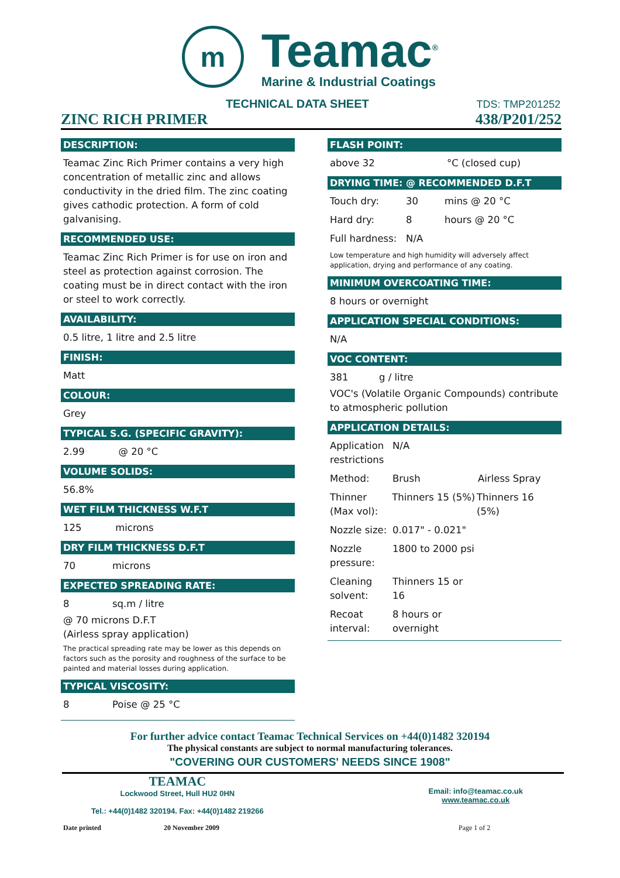m
Teamac<sup>®</sup>
Marine & Industrial Coatings
TECHNICAL DATA SHEET
ZINC RICH PRIMER
TDS: TMP201252
438/P201/252
DESCRIPTION:
Teamac Zinc Rich Primer contains a very high concentration of metallic zinc and allows conductivity in the dried film. The zinc coating gives cathodic protection. A form of cold galvanising.
RECOMMENDED USE:
Teamac Zinc Rich Primer is for use on iron and steel as protection against corrosion. The coating must be in direct contact with the iron or steel to work correctly.
AVAILABILITY:
0.5 litre, 1 litre and 2.5 litre
FINISH:
Matt
COLOUR:
Grey
TYPICAL S.G. (SPECIFIC GRAVITY):
2.99 @ 20 °C
VOLUME SOLIDS:
56.8%
WET FILM THICKNESS W.F.T
125 microns
DRY FILM THICKNESS D.F.T
70 microns
EXPECTED SPREADING RATE:
8 sq.m / litre
@ 70 microns D.F.T
(Airless spray application)
The practical spreading rate may be lower as this depends on factors such as the porosity and roughness of the surface to be painted and material losses during application.
TYPICAL VISCOSITY:
8 Poise @ 25 °C
FLASH POINT:
above 32 °C (closed cup)
DRYING TIME: @ RECOMMENDED D.F.T
Touch dry: 30 mins @ 20 °C
Hard dry: 8 hours @ 20 °C
Full hardness: N/A
Low temperature and high humidity will adversely affect application, drying and performance of any coating.
MINIMUM OVERCOATING TIME:
8 hours or overnight
APPLICATION SPECIAL CONDITIONS:
N/A
VOC CONTENT:
381 g / litre
VOC's (Volatile Organic Compounds) contribute to atmospheric pollution
APPLICATION DETAILS:
Application restrictions N/A
Method: Brush Airless Spray
Thinner (Max vol): Thinners 15 (5%) Thinners 16 (5%)
Nozzle size: 0.017" - 0.021"
Nozzle pressure: 1800 to 2000 psi
Cleaning solvent: Thinners 15 or 16
Recoat interval: 8 hours or overnight
For further advice contact Teamac Technical Services on +44(0)1482 320194
The physical constants are subject to normal manufacturing tolerances.
"COVERING OUR CUSTOMERS' NEEDS SINCE 1908"
TEAMAC
Lockwood Street, Hull HU2 0HN
Tel.: +44(0)1482 320194. Fax: +44(0)1482 219266
Email: info@teamac.co.uk
www.teamac.co.uk
Date printed 20 November 2009 Page 1 of 2